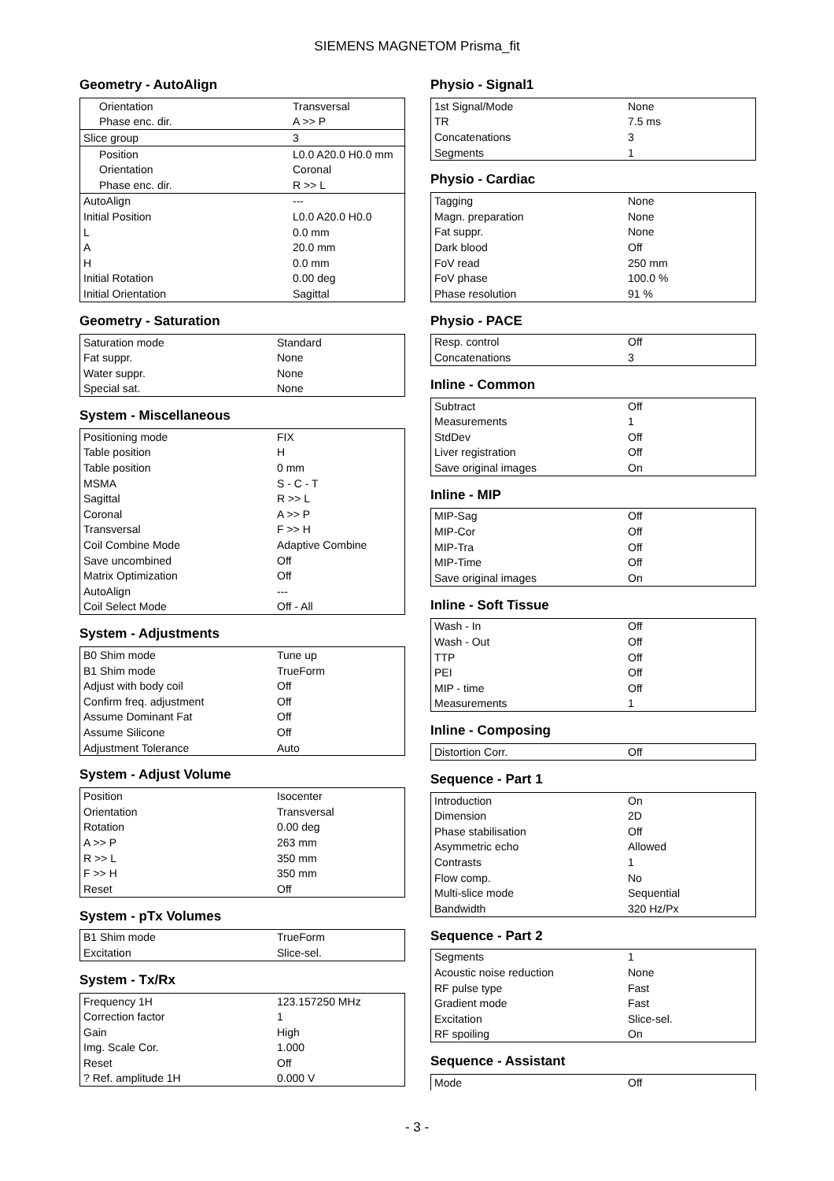SIEMENS MAGNETOM Prisma_fit
Geometry - AutoAlign
| Orientation | Transversal |
| Phase enc. dir. | A >> P |
| Slice group | 3 |
| Position | L0.0 A20.0 H0.0 mm |
| Orientation | Coronal |
| Phase enc. dir. | R >> L |
| AutoAlign | --- |
| Initial Position | L0.0 A20.0 H0.0 |
| L | 0.0 mm |
| A | 20.0 mm |
| H | 0.0 mm |
| Initial Rotation | 0.00 deg |
| Initial Orientation | Sagittal |
Geometry - Saturation
| Saturation mode | Standard |
| Fat suppr. | None |
| Water suppr. | None |
| Special sat. | None |
System - Miscellaneous
| Positioning mode | FIX |
| Table position | H |
| Table position | 0 mm |
| MSMA | S - C - T |
| Sagittal | R >> L |
| Coronal | A >> P |
| Transversal | F >> H |
| Coil Combine Mode | Adaptive Combine |
| Save uncombined | Off |
| Matrix Optimization | Off |
| AutoAlign | --- |
| Coil Select Mode | Off - All |
System - Adjustments
| B0 Shim mode | Tune up |
| B1 Shim mode | TrueForm |
| Adjust with body coil | Off |
| Confirm freq. adjustment | Off |
| Assume Dominant Fat | Off |
| Assume Silicone | Off |
| Adjustment Tolerance | Auto |
System - Adjust Volume
| Position | Isocenter |
| Orientation | Transversal |
| Rotation | 0.00 deg |
| A >> P | 263 mm |
| R >> L | 350 mm |
| F >> H | 350 mm |
| Reset | Off |
System - pTx Volumes
| B1 Shim mode | TrueForm |
| Excitation | Slice-sel. |
System - Tx/Rx
| Frequency 1H | 123.157250 MHz |
| Correction factor | 1 |
| Gain | High |
| Img. Scale Cor. | 1.000 |
| Reset | Off |
| ? Ref. amplitude 1H | 0.000 V |
Physio - Signal1
| 1st Signal/Mode | None |
| TR | 7.5 ms |
| Concatenations | 3 |
| Segments | 1 |
Physio - Cardiac
| Tagging | None |
| Magn. preparation | None |
| Fat suppr. | None |
| Dark blood | Off |
| FoV read | 250 mm |
| FoV phase | 100.0 % |
| Phase resolution | 91 % |
Physio - PACE
| Resp. control | Off |
| Concatenations | 3 |
Inline - Common
| Subtract | Off |
| Measurements | 1 |
| StdDev | Off |
| Liver registration | Off |
| Save original images | On |
Inline - MIP
| MIP-Sag | Off |
| MIP-Cor | Off |
| MIP-Tra | Off |
| MIP-Time | Off |
| Save original images | On |
Inline - Soft Tissue
| Wash - In | Off |
| Wash - Out | Off |
| TTP | Off |
| PEI | Off |
| MIP - time | Off |
| Measurements | 1 |
Inline - Composing
| Distortion Corr. | Off |
Sequence - Part 1
| Introduction | On |
| Dimension | 2D |
| Phase stabilisation | Off |
| Asymmetric echo | Allowed |
| Contrasts | 1 |
| Flow comp. | No |
| Multi-slice mode | Sequential |
| Bandwidth | 320 Hz/Px |
Sequence - Part 2
| Segments | 1 |
| Acoustic noise reduction | None |
| RF pulse type | Fast |
| Gradient mode | Fast |
| Excitation | Slice-sel. |
| RF spoiling | On |
Sequence - Assistant
| Mode | Off |
- 3 -